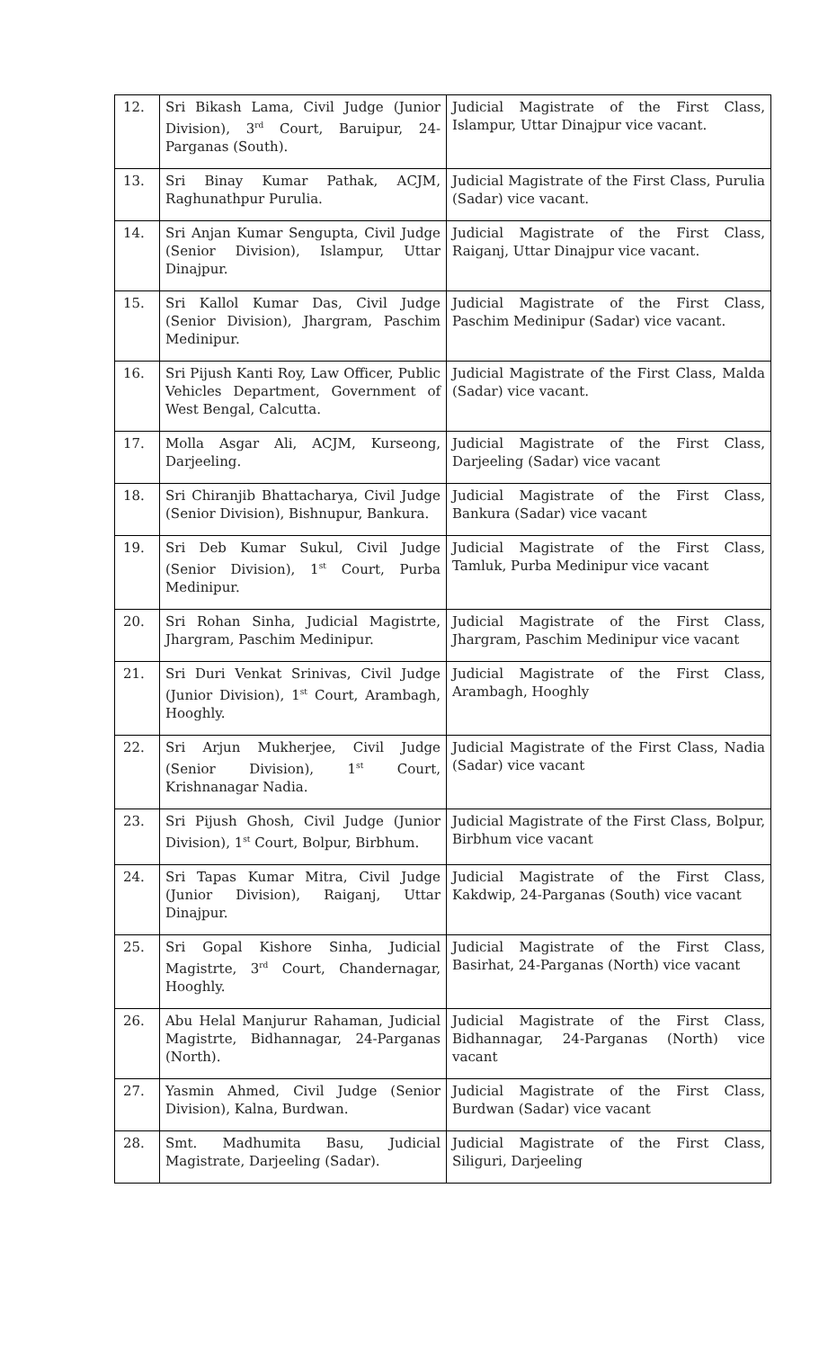| 12. | Sri Bikash Lama, Civil Judge (Junior Division), 3<sup>rd</sup> Court, Baruipur, 24-Parganas (South). | Judicial Magistrate of the First Class, Islampur, Uttar Dinajpur vice vacant. |
| 13. | Sri Binay Kumar Pathak, ACJM, Raghunathpur Purulia. | Judicial Magistrate of the First Class, Purulia (Sadar) vice vacant. |
| 14. | Sri Anjan Kumar Sengupta, Civil Judge (Senior Division), Islampur, Uttar Dinajpur. | Judicial Magistrate of the First Class, Raiganj, Uttar Dinajpur vice vacant. |
| 15. | Sri Kallol Kumar Das, Civil Judge (Senior Division), Jhargram, Paschim Medinipur. | Judicial Magistrate of the First Class, Paschim Medinipur (Sadar) vice vacant. |
| 16. | Sri Pijush Kanti Roy, Law Officer, Public Vehicles Department, Government of West Bengal, Calcutta. | Judicial Magistrate of the First Class, Malda (Sadar) vice vacant. |
| 17. | Molla Asgar Ali, ACJM, Kurseong, Darjeeling. | Judicial Magistrate of the First Class, Darjeeling (Sadar) vice vacant |
| 18. | Sri Chiranjib Bhattacharya, Civil Judge (Senior Division), Bishnupur, Bankura. | Judicial Magistrate of the First Class, Bankura (Sadar) vice vacant |
| 19. | Sri Deb Kumar Sukul, Civil Judge (Senior Division), 1<sup>st</sup> Court, Purba Medinipur. | Judicial Magistrate of the First Class, Tamluk, Purba Medinipur vice vacant |
| 20. | Sri Rohan Sinha, Judicial Magistrte, Jhargram, Paschim Medinipur. | Judicial Magistrate of the First Class, Jhargram, Paschim Medinipur vice vacant |
| 21. | Sri Duri Venkat Srinivas, Civil Judge (Junior Division), 1<sup>st</sup> Court, Arambagh, Hooghly. | Judicial Magistrate of the First Class, Arambagh, Hooghly |
| 22. | Sri Arjun Mukherjee, Civil Judge (Senior Division), 1<sup>st</sup> Court, Krishnanagar Nadia. | Judicial Magistrate of the First Class, Nadia (Sadar) vice vacant |
| 23. | Sri Pijush Ghosh, Civil Judge (Junior Division), 1<sup>st</sup> Court, Bolpur, Birbhum. | Judicial Magistrate of the First Class, Bolpur, Birbhum vice vacant |
| 24. | Sri Tapas Kumar Mitra, Civil Judge (Junior Division), Raiganj, Uttar Dinajpur. | Judicial Magistrate of the First Class, Kakdwip, 24-Parganas (South) vice vacant |
| 25. | Sri Gopal Kishore Sinha, Judicial Magistrte, 3<sup>rd</sup> Court, Chandernagar, Hooghly. | Judicial Magistrate of the First Class, Basirhat, 24-Parganas (North) vice vacant |
| 26. | Abu Helal Manjurur Rahaman, Judicial Magistrte, Bidhannagar, 24-Parganas (North). | Judicial Magistrate of the First Class, Bidhannagar, 24-Parganas (North) vice vacant |
| 27. | Yasmin Ahmed, Civil Judge (Senior Division), Kalna, Burdwan. | Judicial Magistrate of the First Class, Burdwan (Sadar) vice vacant |
| 28. | Smt. Madhumita Basu, Judicial Magistrate, Darjeeling (Sadar). | Judicial Magistrate of the First Class, Siliguri, Darjeeling |